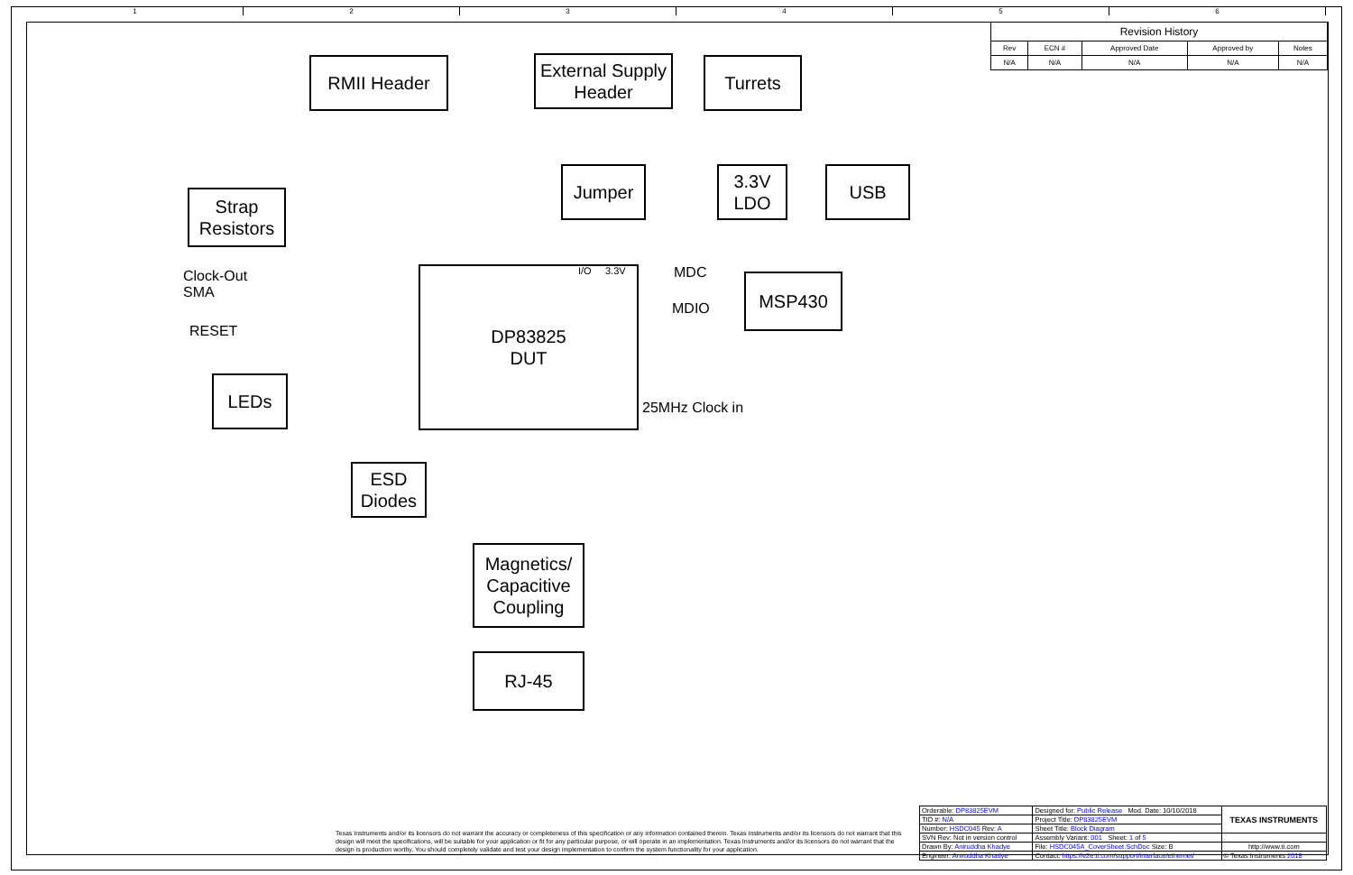123456
| Revision History | | | | |
| --- | --- | --- | --- | --- |
| Rev | ECN # | Approved Date | Approved by | Notes |
| N/A | N/A | N/A | N/A | N/A |
RMII Header
External Supply Header
Turrets
Jumper
3.3V LDO
USB
Strap Resistors
Clock-Out
SMA
RESET
DP83825
DUT
I/O 3.3V MDC
MDIO
MSP430
LEDs
25MHz Clock in
ESD Diodes
Magnetics/ Capacitive Coupling
RJ-45
Texas Instruments and/or its licensors do not warrant the accuracy or completeness of this specification or any information contained therein. Texas Instruments and/or its licensors do not warrant that this design will meet the specifications, will be suitable for your application or fit for any particular purpose, or will operate in an implementation. Texas Instruments and/or its licensors do not warrant that the design is production worthy. You should completely validate and test your design implementation to confirm the system functionality for your application.
| Orderable: DP83825EVM | Designed for: Public Release Mod. Date: 10/10/2018 | TEXAS INSTRUMENTS |
| TID #: N/A | Project Title: DP83825EVM | |
| Number: HSDC045 Rev: A | Sheet Title: Block Diagram | |
| SVN Rev: Not in version control | Assembly Variant: 001 Sheet: 1 of 5 | |
| Drawn By: Aniruddha Khadye | File: HSDC045A_CoverSheet.SchDoc Size: B | http://www.ti.com |
| Engineer: Aniruddha Khadye | Contact: https://e2e.ti.com/support/interface/ethernet/ | © Texas Instruments 2018 |